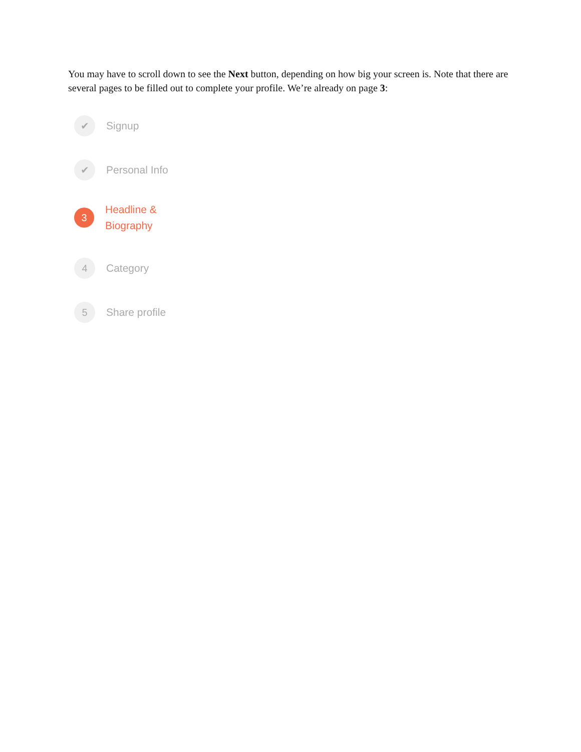You may have to scroll down to see the Next button, depending on how big your screen is. Note that there are several pages to be filled out to complete your profile. We’re already on page 3:
✔
Signup
✔
Personal Info
3
Headline &
Biography
4
Category
5
Share profile